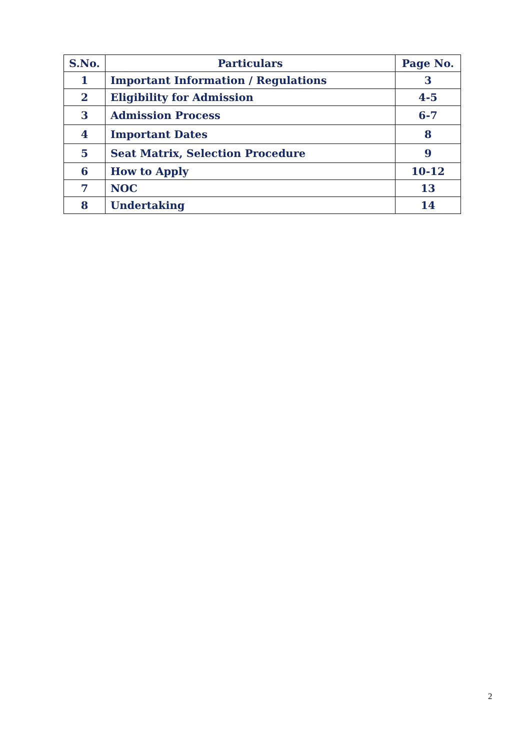| S.No. | Particulars | Page No. |
| --- | --- | --- |
| 1 | Important Information / Regulations | 3 |
| 2 | Eligibility for Admission | 4-5 |
| 3 | Admission Process | 6-7 |
| 4 | Important Dates | 8 |
| 5 | Seat Matrix, Selection Procedure | 9 |
| 6 | How to Apply | 10-12 |
| 7 | NOC | 13 |
| 8 | Undertaking | 14 |
2